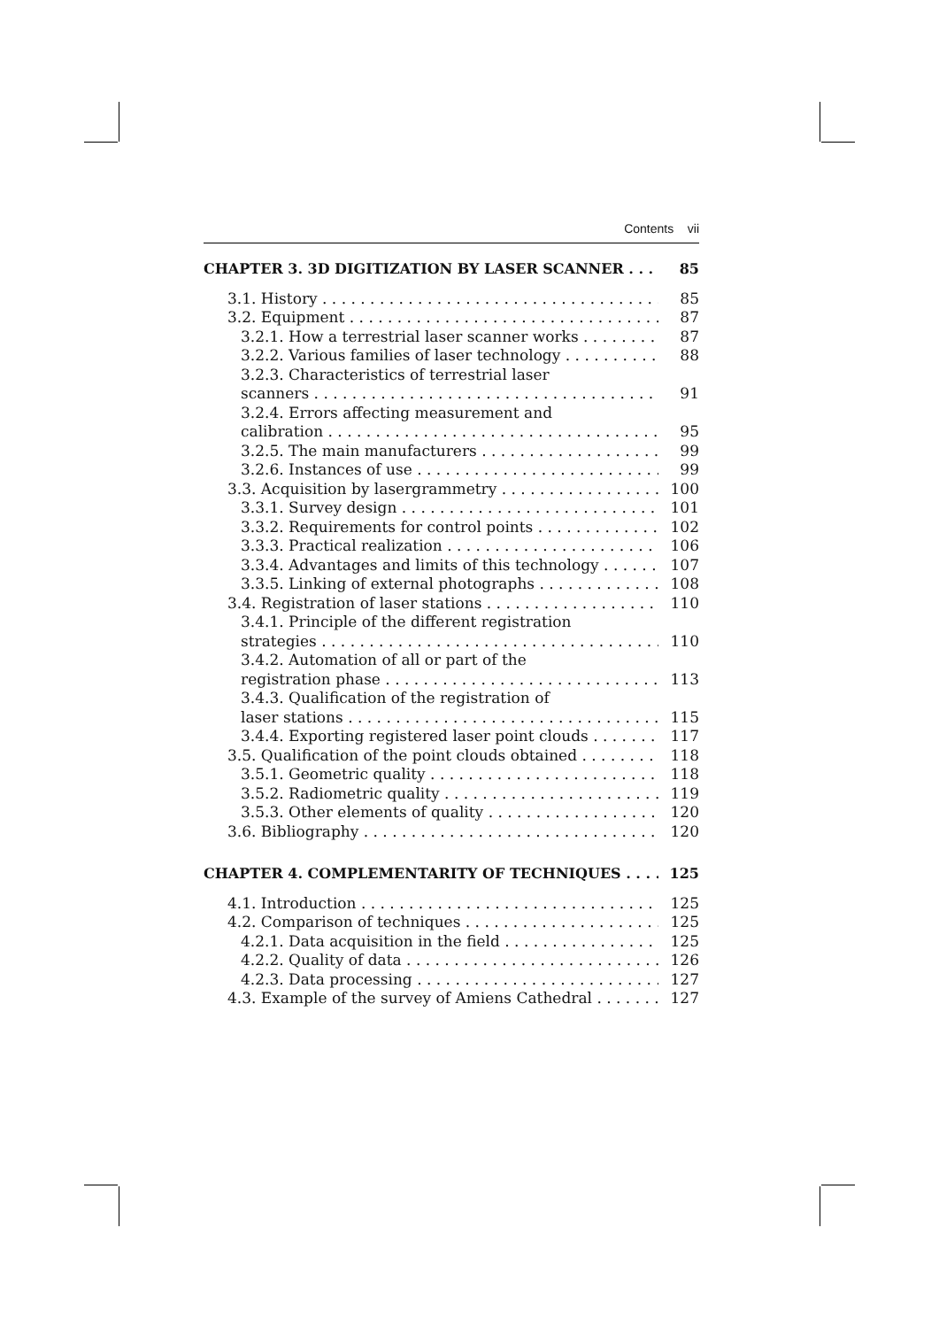Contents vii
CHAPTER 3. 3D DIGITIZATION BY LASER SCANNER 85
3.1. History 85
3.2. Equipment 87
3.2.1. How a terrestrial laser scanner works 87
3.2.2. Various families of laser technology 88
3.2.3. Characteristics of terrestrial laser
scanners 91
3.2.4. Errors affecting measurement and
calibration 95
3.2.5. The main manufacturers 99
3.2.6. Instances of use 99
3.3. Acquisition by lasergrammetry 100
3.3.1. Survey design 101
3.3.2. Requirements for control points 102
3.3.3. Practical realization 106
3.3.4. Advantages and limits of this technology 107
3.3.5. Linking of external photographs 108
3.4. Registration of laser stations 110
3.4.1. Principle of the different registration
strategies 110
3.4.2. Automation of all or part of the
registration phase 113
3.4.3. Qualification of the registration of
laser stations 115
3.4.4. Exporting registered laser point clouds 117
3.5. Qualification of the point clouds obtained 118
3.5.1. Geometric quality 118
3.5.2. Radiometric quality 119
3.5.3. Other elements of quality 120
3.6. Bibliography 120
CHAPTER 4. COMPLEMENTARITY OF TECHNIQUES 125
4.1. Introduction 125
4.2. Comparison of techniques 125
4.2.1. Data acquisition in the field 125
4.2.2. Quality of data 126
4.2.3. Data processing 127
4.3. Example of the survey of Amiens Cathedral 127